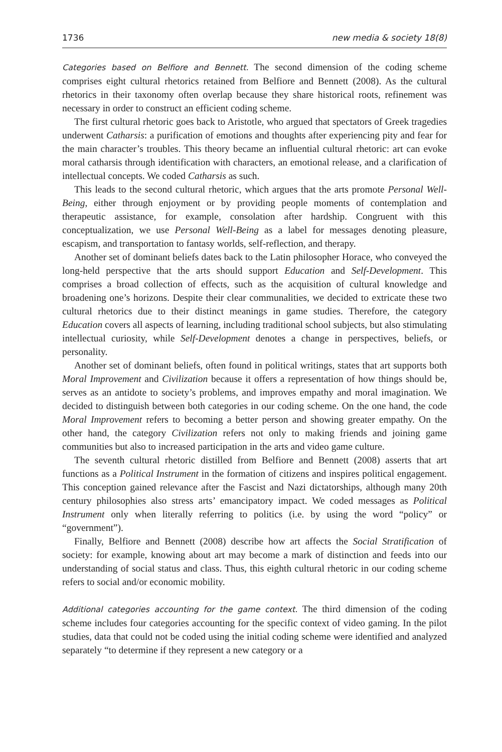1736 new media & society 18(8)
Categories based on Belfiore and Bennett. The second dimension of the coding scheme comprises eight cultural rhetorics retained from Belfiore and Bennett (2008). As the cultural rhetorics in their taxonomy often overlap because they share historical roots, refinement was necessary in order to construct an efficient coding scheme.
The first cultural rhetoric goes back to Aristotle, who argued that spectators of Greek tragedies underwent Catharsis: a purification of emotions and thoughts after experiencing pity and fear for the main character’s troubles. This theory became an influential cultural rhetoric: art can evoke moral catharsis through identification with characters, an emotional release, and a clarification of intellectual concepts. We coded Catharsis as such.
This leads to the second cultural rhetoric, which argues that the arts promote Personal Well-Being, either through enjoyment or by providing people moments of contemplation and therapeutic assistance, for example, consolation after hardship. Congruent with this conceptualization, we use Personal Well-Being as a label for messages denoting pleasure, escapism, and transportation to fantasy worlds, self-reflection, and therapy.
Another set of dominant beliefs dates back to the Latin philosopher Horace, who conveyed the long-held perspective that the arts should support Education and Self-Development. This comprises a broad collection of effects, such as the acquisition of cultural knowledge and broadening one’s horizons. Despite their clear communalities, we decided to extricate these two cultural rhetorics due to their distinct meanings in game studies. Therefore, the category Education covers all aspects of learning, including traditional school subjects, but also stimulating intellectual curiosity, while Self-Development denotes a change in perspectives, beliefs, or personality.
Another set of dominant beliefs, often found in political writings, states that art supports both Moral Improvement and Civilization because it offers a representation of how things should be, serves as an antidote to society’s problems, and improves empathy and moral imagination. We decided to distinguish between both categories in our coding scheme. On the one hand, the code Moral Improvement refers to becoming a better person and showing greater empathy. On the other hand, the category Civilization refers not only to making friends and joining game communities but also to increased participation in the arts and video game culture.
The seventh cultural rhetoric distilled from Belfiore and Bennett (2008) asserts that art functions as a Political Instrument in the formation of citizens and inspires political engagement. This conception gained relevance after the Fascist and Nazi dictatorships, although many 20th century philosophies also stress arts’ emancipatory impact. We coded messages as Political Instrument only when literally referring to politics (i.e. by using the word “policy” or “government”).
Finally, Belfiore and Bennett (2008) describe how art affects the Social Stratification of society: for example, knowing about art may become a mark of distinction and feeds into our understanding of social status and class. Thus, this eighth cultural rhetoric in our coding scheme refers to social and/or economic mobility.
Additional categories accounting for the game context. The third dimension of the coding scheme includes four categories accounting for the specific context of video gaming. In the pilot studies, data that could not be coded using the initial coding scheme were identified and analyzed separately “to determine if they represent a new category or a